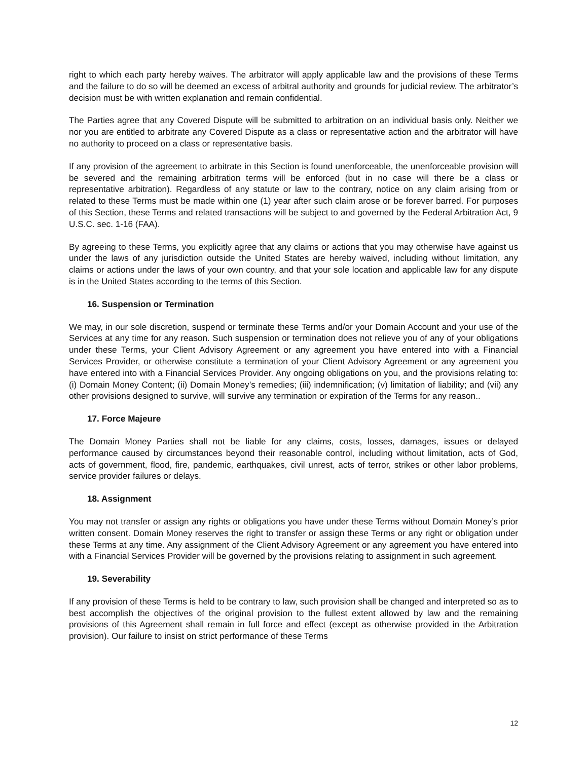right to which each party hereby waives. The arbitrator will apply applicable law and the provisions of these Terms and the failure to do so will be deemed an excess of arbitral authority and grounds for judicial review. The arbitrator’s decision must be with written explanation and remain confidential.
The Parties agree that any Covered Dispute will be submitted to arbitration on an individual basis only. Neither we nor you are entitled to arbitrate any Covered Dispute as a class or representative action and the arbitrator will have no authority to proceed on a class or representative basis.
If any provision of the agreement to arbitrate in this Section is found unenforceable, the unenforceable provision will be severed and the remaining arbitration terms will be enforced (but in no case will there be a class or representative arbitration). Regardless of any statute or law to the contrary, notice on any claim arising from or related to these Terms must be made within one (1) year after such claim arose or be forever barred. For purposes of this Section, these Terms and related transactions will be subject to and governed by the Federal Arbitration Act, 9 U.S.C. sec. 1-16 (FAA).
By agreeing to these Terms, you explicitly agree that any claims or actions that you may otherwise have against us under the laws of any jurisdiction outside the United States are hereby waived, including without limitation, any claims or actions under the laws of your own country, and that your sole location and applicable law for any dispute is in the United States according to the terms of this Section.
16. Suspension or Termination
We may, in our sole discretion, suspend or terminate these Terms and/or your Domain Account and your use of the Services at any time for any reason. Such suspension or termination does not relieve you of any of your obligations under these Terms, your Client Advisory Agreement or any agreement you have entered into with a Financial Services Provider, or otherwise constitute a termination of your Client Advisory Agreement or any agreement you have entered into with a Financial Services Provider. Any ongoing obligations on you, and the provisions relating to: (i) Domain Money Content; (ii) Domain Money’s remedies; (iii) indemnification; (v) limitation of liability; and (vii) any other provisions designed to survive, will survive any termination or expiration of the Terms for any reason..
17. Force Majeure
The Domain Money Parties shall not be liable for any claims, costs, losses, damages, issues or delayed performance caused by circumstances beyond their reasonable control, including without limitation, acts of God, acts of government, flood, fire, pandemic, earthquakes, civil unrest, acts of terror, strikes or other labor problems, service provider failures or delays.
18. Assignment
You may not transfer or assign any rights or obligations you have under these Terms without Domain Money’s prior written consent. Domain Money reserves the right to transfer or assign these Terms or any right or obligation under these Terms at any time. Any assignment of the Client Advisory Agreement or any agreement you have entered into with a Financial Services Provider will be governed by the provisions relating to assignment in such agreement.
19. Severability
If any provision of these Terms is held to be contrary to law, such provision shall be changed and interpreted so as to best accomplish the objectives of the original provision to the fullest extent allowed by law and the remaining provisions of this Agreement shall remain in full force and effect (except as otherwise provided in the Arbitration provision). Our failure to insist on strict performance of these Terms
12